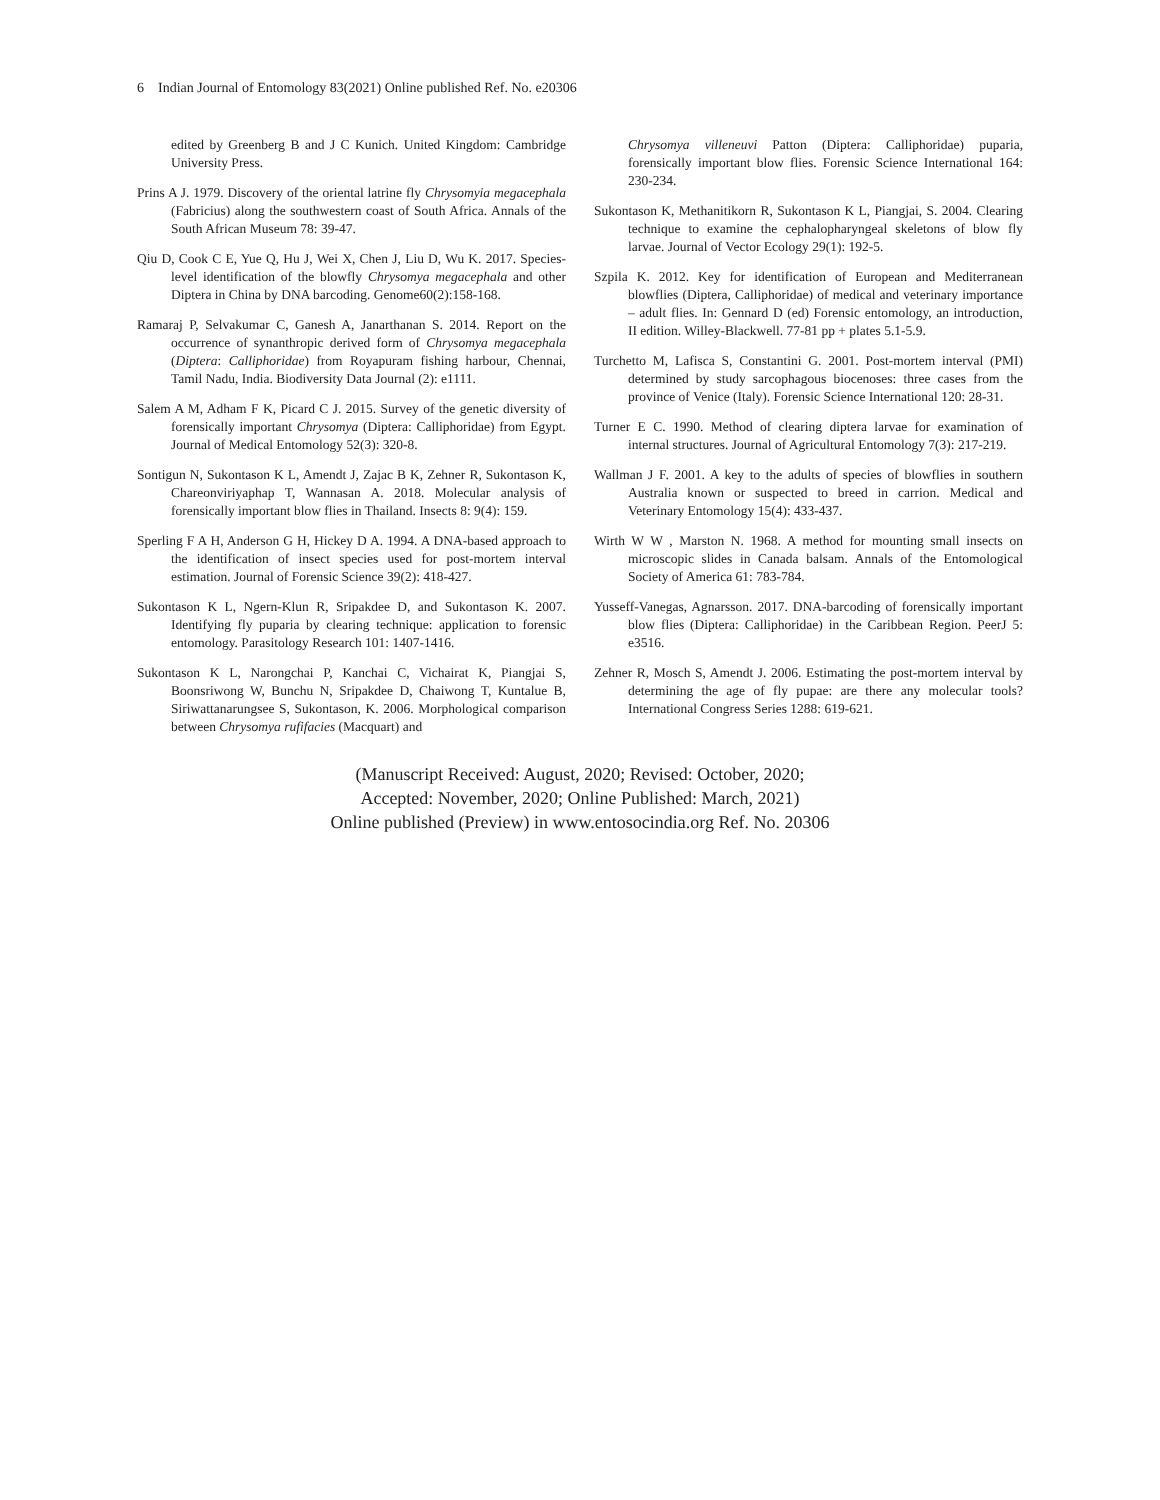6 Indian Journal of Entomology 83(2021) Online published Ref. No. e20306
edited by Greenberg B and J C Kunich. United Kingdom: Cambridge University Press.
Prins A J. 1979. Discovery of the oriental latrine fly Chrysomyia megacephala (Fabricius) along the southwestern coast of South Africa. Annals of the South African Museum 78: 39-47.
Qiu D, Cook C E, Yue Q, Hu J, Wei X, Chen J, Liu D, Wu K. 2017. Species-level identification of the blowfly Chrysomya megacephala and other Diptera in China by DNA barcoding. Genome60(2):158-168.
Ramaraj P, Selvakumar C, Ganesh A, Janarthanan S. 2014. Report on the occurrence of synanthropic derived form of Chrysomya megacephala (Diptera: Calliphoridae) from Royapuram fishing harbour, Chennai, Tamil Nadu, India. Biodiversity Data Journal (2): e1111.
Salem A M, Adham F K, Picard C J. 2015. Survey of the genetic diversity of forensically important Chrysomya (Diptera: Calliphoridae) from Egypt. Journal of Medical Entomology 52(3): 320-8.
Sontigun N, Sukontason K L, Amendt J, Zajac B K, Zehner R, Sukontason K, Chareonviriyaphap T, Wannasan A. 2018. Molecular analysis of forensically important blow flies in Thailand. Insects 8: 9(4): 159.
Sperling F A H, Anderson G H, Hickey D A. 1994. A DNA-based approach to the identification of insect species used for post-mortem interval estimation. Journal of Forensic Science 39(2): 418-427.
Sukontason K L, Ngern-Klun R, Sripakdee D, and Sukontason K. 2007. Identifying fly puparia by clearing technique: application to forensic entomology. Parasitology Research 101: 1407-1416.
Sukontason K L, Narongchai P, Kanchai C, Vichairat K, Piangjai S, Boonsriwong W, Bunchu N, Sripakdee D, Chaiwong T, Kuntalue B, Siriwattanarungsee S, Sukontason, K. 2006. Morphological comparison between Chrysomya rufifacies (Macquart) and
Chrysomya villeneuvi Patton (Diptera: Calliphoridae) puparia, forensically important blow flies. Forensic Science International 164: 230-234.
Sukontason K, Methanitikorn R, Sukontason K L, Piangjai, S. 2004. Clearing technique to examine the cephalopharyngeal skeletons of blow fly larvae. Journal of Vector Ecology 29(1): 192-5.
Szpila K. 2012. Key for identification of European and Mediterranean blowflies (Diptera, Calliphoridae) of medical and veterinary importance – adult flies. In: Gennard D (ed) Forensic entomology, an introduction, II edition. Willey-Blackwell. 77-81 pp + plates 5.1-5.9.
Turchetto M, Lafisca S, Constantini G. 2001. Post-mortem interval (PMI) determined by study sarcophagous biocenoses: three cases from the province of Venice (Italy). Forensic Science International 120: 28-31.
Turner E C. 1990. Method of clearing diptera larvae for examination of internal structures. Journal of Agricultural Entomology 7(3): 217-219.
Wallman J F. 2001. A key to the adults of species of blowflies in southern Australia known or suspected to breed in carrion. Medical and Veterinary Entomology 15(4): 433-437.
Wirth W W , Marston N. 1968. A method for mounting small insects on microscopic slides in Canada balsam. Annals of the Entomological Society of America 61: 783-784.
Yusseff-Vanegas, Agnarsson. 2017. DNA-barcoding of forensically important blow flies (Diptera: Calliphoridae) in the Caribbean Region. PeerJ 5: e3516.
Zehner R, Mosch S, Amendt J. 2006. Estimating the post-mortem interval by determining the age of fly pupae: are there any molecular tools? International Congress Series 1288: 619-621.
(Manuscript Received: August, 2020; Revised: October, 2020;
Accepted: November, 2020; Online Published: March, 2021)
Online published (Preview) in www.entosocindia.org Ref. No. 20306